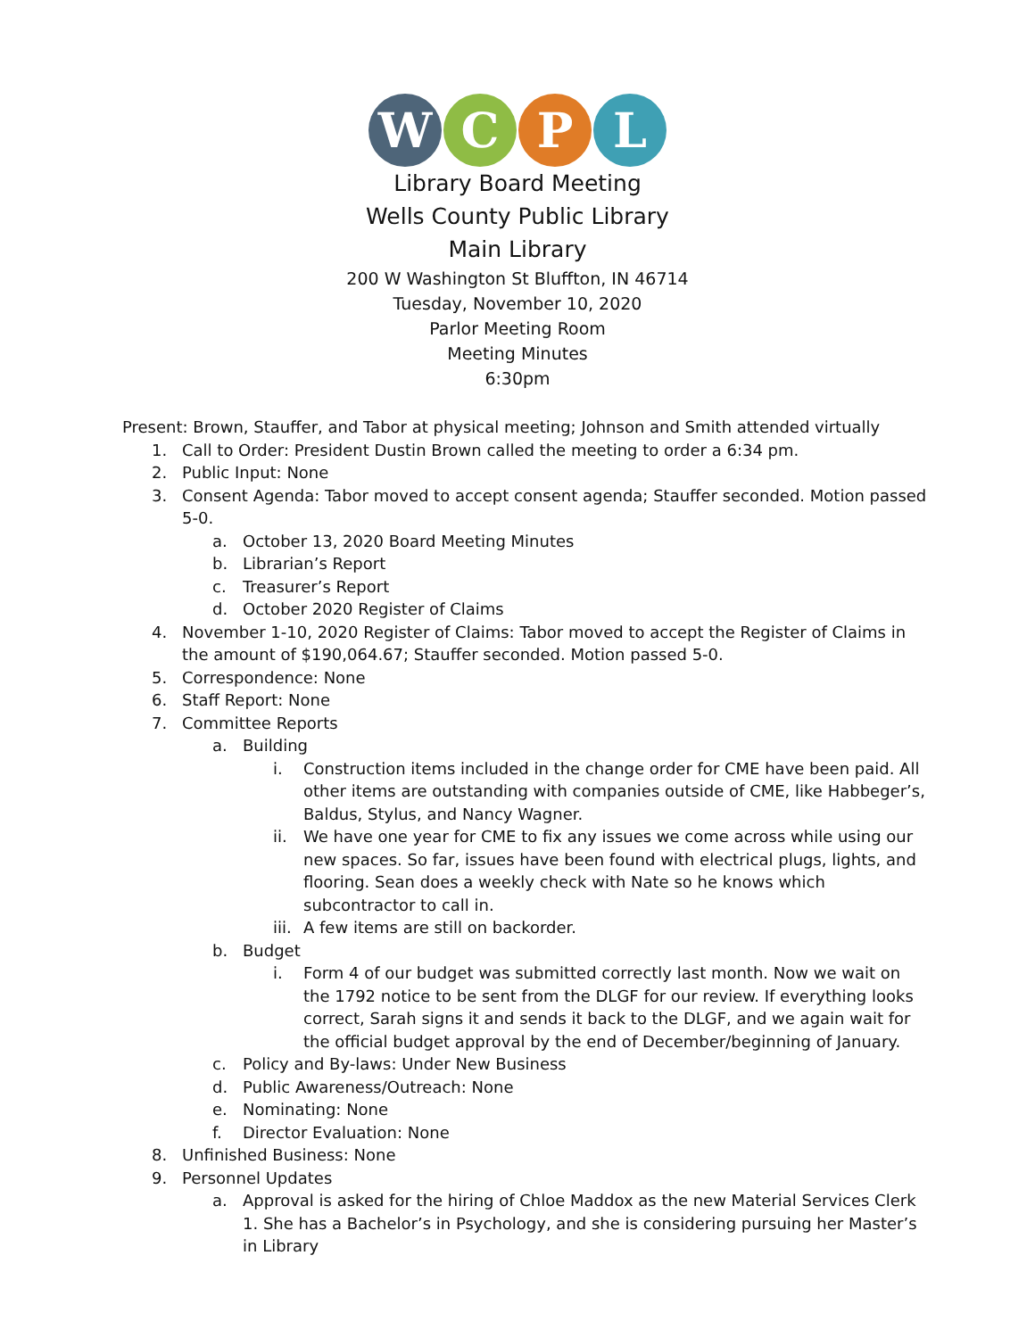W C P L
Library Board Meeting
Wells County Public Library
Main Library
200 W Washington St Bluffton, IN 46714
Tuesday, November 10, 2020
Parlor Meeting Room
Meeting Minutes
6:30pm
Present: Brown, Stauffer, and Tabor at physical meeting; Johnson and Smith attended virtually
1. Call to Order: President Dustin Brown called the meeting to order a 6:34 pm.
2. Public Input: None
3. Consent Agenda: Tabor moved to accept consent agenda; Stauffer seconded. Motion passed 5-0.
a. October 13, 2020 Board Meeting Minutes
b. Librarian’s Report
c. Treasurer’s Report
d. October 2020 Register of Claims
4. November 1-10, 2020 Register of Claims: Tabor moved to accept the Register of Claims in the amount of $190,064.67; Stauffer seconded. Motion passed 5-0.
5. Correspondence: None
6. Staff Report: None
7. Committee Reports
a. Building
i. Construction items included in the change order for CME have been paid. All other items are outstanding with companies outside of CME, like Habbeger’s, Baldus, Stylus, and Nancy Wagner.
ii. We have one year for CME to fix any issues we come across while using our new spaces. So far, issues have been found with electrical plugs, lights, and flooring. Sean does a weekly check with Nate so he knows which subcontractor to call in.
iii.
A few items are still on backorder.
b. Budget
i. Form 4 of our budget was submitted correctly last month. Now we wait on the 1792 notice to be sent from the DLGF for our review. If everything looks correct, Sarah signs it and sends it back to the DLGF, and we again wait for the official budget approval by the end of December/beginning of January.
c. Policy and By-laws: Under New Business
d. Public Awareness/Outreach: None
e. Nominating: None
f. Director Evaluation: None
8. Unfinished Business: None
9. Personnel Updates
a. Approval is asked for the hiring of Chloe Maddox as the new Material Services Clerk 1. She has a Bachelor’s in Psychology, and she is considering pursuing her Master’s in Library